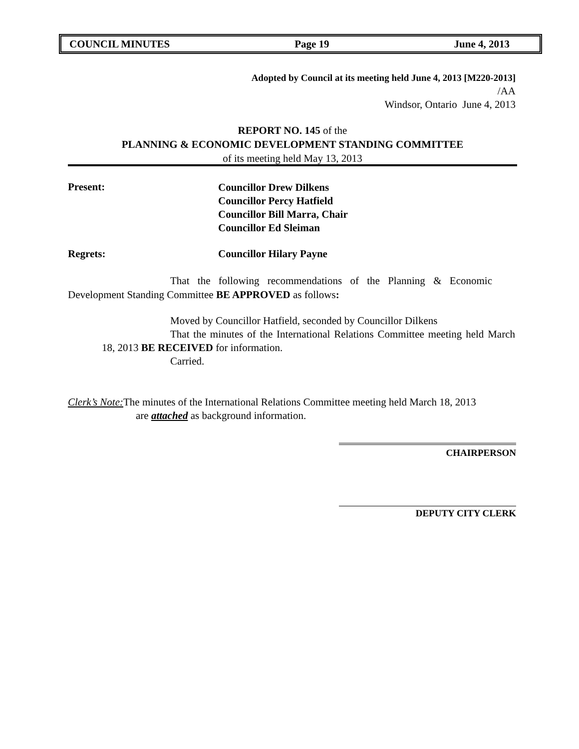COUNCIL MINUTES Page 19 June 4, 2013
Adopted by Council at its meeting held June 4, 2013 [M220-2013]
/AA
Windsor, Ontario June 4, 2013
REPORT NO. 145 of the
PLANNING & ECONOMIC DEVELOPMENT STANDING COMMITTEE
of its meeting held May 13, 2013
Present:
Councillor Drew Dilkens
Councillor Percy Hatfield
Councillor Bill Marra, Chair
Councillor Ed Sleiman
Regrets: Councillor Hilary Payne
That the following recommendations of the Planning & Economic Development Standing Committee BE APPROVED as follows:
Moved by Councillor Hatfield, seconded by Councillor Dilkens
That the minutes of the International Relations Committee meeting held March 18, 2013 BE RECEIVED for information.
Carried.
Clerk’s Note: The minutes of the International Relations Committee meeting held March 18, 2013
are attached as background information.
CHAIRPERSON
DEPUTY CITY CLERK